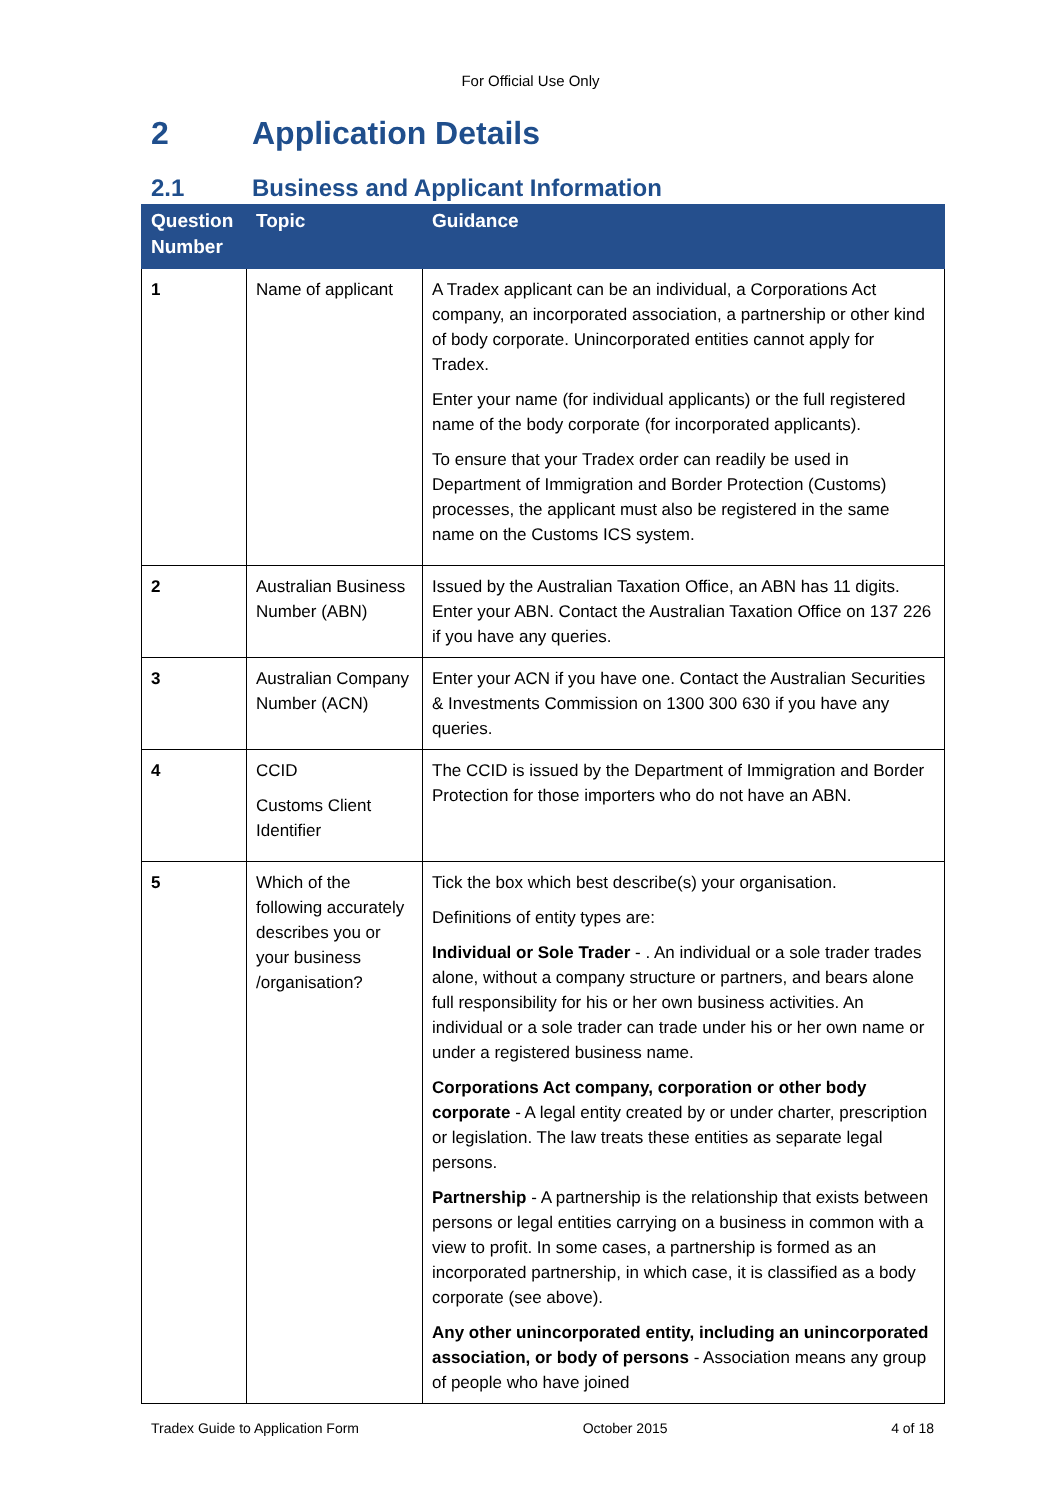For Official Use Only
2 Application Details
2.1 Business and Applicant Information
| Question Number | Topic | Guidance |
| --- | --- | --- |
| 1 | Name of applicant | A Tradex applicant can be an individual, a Corporations Act company, an incorporated association, a partnership or other kind of body corporate. Unincorporated entities cannot apply for Tradex. Enter your name (for individual applicants) or the full registered name of the body corporate (for incorporated applicants). To ensure that your Tradex order can readily be used in Department of Immigration and Border Protection (Customs) processes, the applicant must also be registered in the same name on the Customs ICS system. |
| 2 | Australian Business Number (ABN) | Issued by the Australian Taxation Office, an ABN has 11 digits. Enter your ABN. Contact the Australian Taxation Office on 137 226 if you have any queries. |
| 3 | Australian Company Number (ACN) | Enter your ACN if you have one. Contact the Australian Securities & Investments Commission on 1300 300 630 if you have any queries. |
| 4 | CCID Customs Client Identifier | The CCID is issued by the Department of Immigration and Border Protection for those importers who do not have an ABN. |
| 5 | Which of the following accurately describes you or your business /organisation? | Tick the box which best describe(s) your organisation. Definitions of entity types are: Individual or Sole Trader - . An individual or a sole trader trades alone, without a company structure or partners, and bears alone full responsibility for his or her own business activities. An individual or a sole trader can trade under his or her own name or under a registered business name. Corporations Act company, corporation or other body corporate - A legal entity created by or under charter, prescription or legislation. The law treats these entities as separate legal persons. Partnership - A partnership is the relationship that exists between persons or legal entities carrying on a business in common with a view to profit. In some cases, a partnership is formed as an incorporated partnership, in which case, it is classified as a body corporate (see above). Any other unincorporated entity, including an unincorporated association, or body of persons - Association means any group of people who have joined |
Tradex Guide to Application Form October 2015 4 of 18